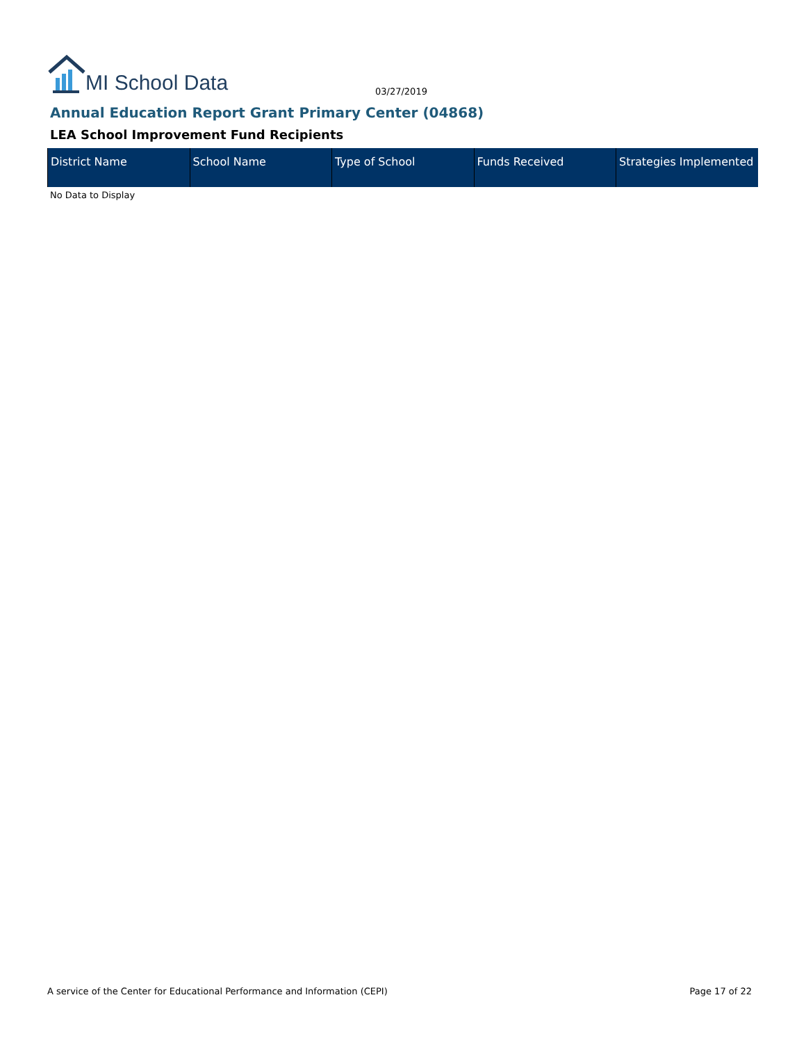MI School Data 03/27/2019
Annual Education Report Grant Primary Center (04868)
LEA School Improvement Fund Recipients
| District Name | School Name | Type of School | Funds Received | Strategies Implemented |
| --- | --- | --- | --- | --- |
No Data to Display
A service of the Center for Educational Performance and Information (CEPI)
Page 17 of 22